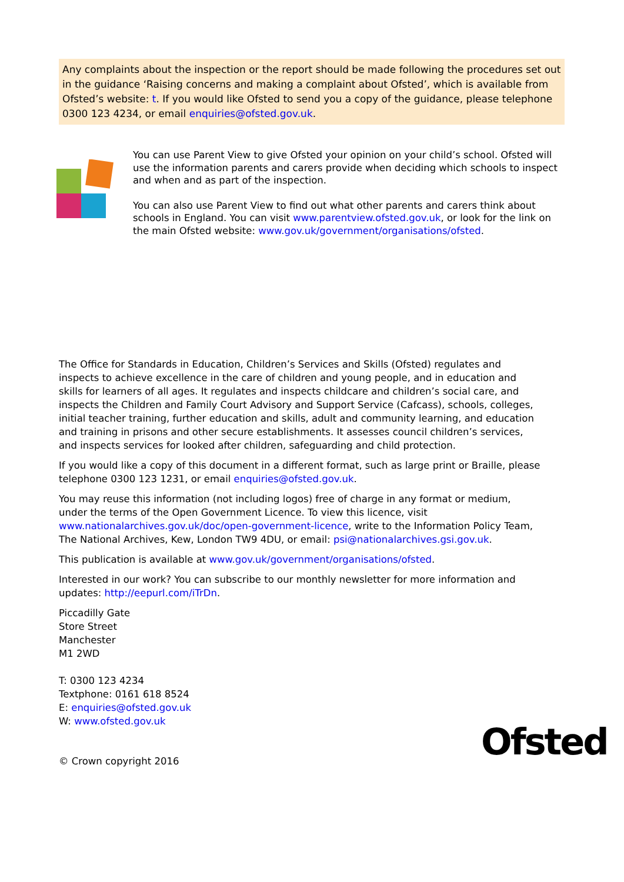Any complaints about the inspection or the report should be made following the procedures set out in the guidance ‘Raising concerns and making a complaint about Ofsted’, which is available from Ofsted’s website: t. If you would like Ofsted to send you a copy of the guidance, please telephone 0300 123 4234, or email enquiries@ofsted.gov.uk.
You can use Parent View to give Ofsted your opinion on your child’s school. Ofsted will use the information parents and carers provide when deciding which schools to inspect and when and as part of the inspection.
You can also use Parent View to find out what other parents and carers think about schools in England. You can visit www.parentview.ofsted.gov.uk, or look for the link on the main Ofsted website: www.gov.uk/government/organisations/ofsted.
The Office for Standards in Education, Children’s Services and Skills (Ofsted) regulates and inspects to achieve excellence in the care of children and young people, and in education and skills for learners of all ages. It regulates and inspects childcare and children’s social care, and inspects the Children and Family Court Advisory and Support Service (Cafcass), schools, colleges, initial teacher training, further education and skills, adult and community learning, and education and training in prisons and other secure establishments. It assesses council children’s services, and inspects services for looked after children, safeguarding and child protection.
If you would like a copy of this document in a different format, such as large print or Braille, please telephone 0300 123 1231, or email enquiries@ofsted.gov.uk.
You may reuse this information (not including logos) free of charge in any format or medium, under the terms of the Open Government Licence. To view this licence, visit www.nationalarchives.gov.uk/doc/open-government-licence, write to the Information Policy Team, The National Archives, Kew, London TW9 4DU, or email: psi@nationalarchives.gsi.gov.uk.
This publication is available at www.gov.uk/government/organisations/ofsted.
Interested in our work? You can subscribe to our monthly newsletter for more information and updates: http://eepurl.com/iTrDn.
Piccadilly Gate
Store Street
Manchester
M1 2WD
T: 0300 123 4234
Textphone: 0161 618 8524
E: enquiries@ofsted.gov.uk
W: www.ofsted.gov.uk
© Crown copyright 2016
Ofsted